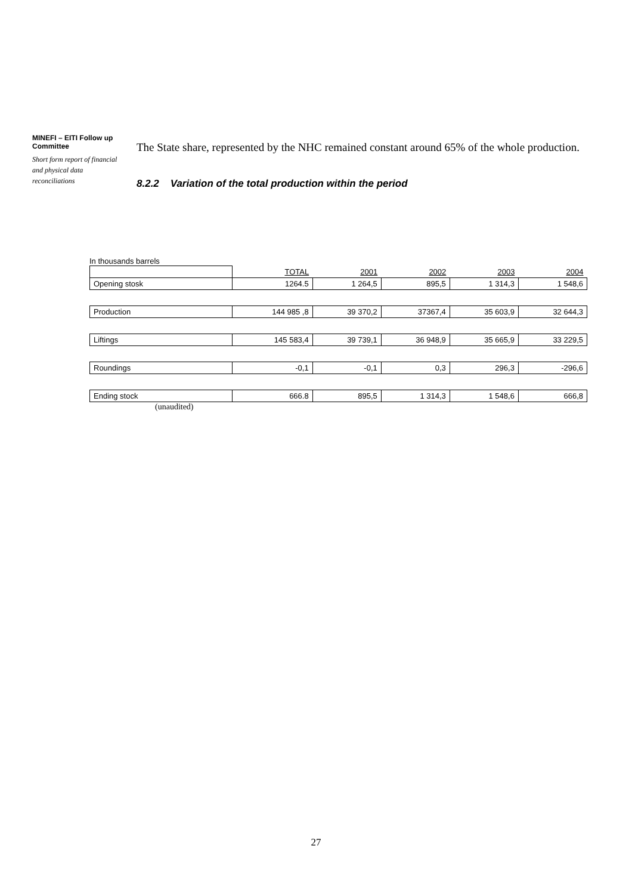MINEFI – EITI Follow up Committee
Short form report of financial and physical data reconciliations
The State share, represented by the NHC remained constant around 65% of the whole production.
8.2.2 Variation of the total production within the period
In thousands barrels
| | TOTAL | 2001 | 2002 | 2003 | 2004 |
| Opening stosk | 1264.5 | 1 264,5 | 895,5 | 1 314,3 | 1 548,6 |
| Production | 144 985 ,8 | 39 370,2 | 37367,4 | 35 603,9 | 32 644,3 |
| Liftings | 145 583,4 | 39 739,1 | 36 948,9 | 35 665,9 | 33 229,5 |
| Roundings | -0,1 | -0,1 | 0,3 | 296,3 | -296,6 |
| Ending stock | 666.8 | 895,5 | 1 314,3 | 1 548,6 | 666,8 |
(unaudited)
27